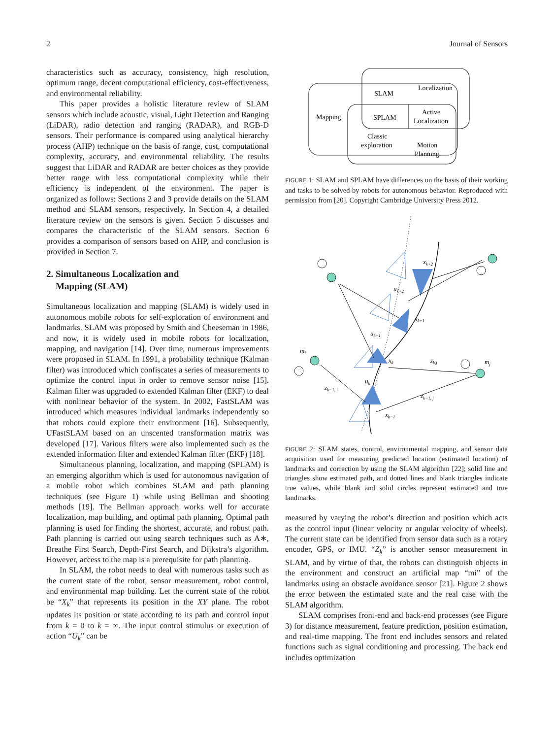2 Journal of Sensors
characteristics such as accuracy, consistency, high resolution, optimum range, decent computational efficiency, cost-effectiveness, and environmental reliability.
This paper provides a holistic literature review of SLAM sensors which include acoustic, visual, Light Detection and Ranging (LiDAR), radio detection and ranging (RADAR), and RGB-D sensors. Their performance is compared using analytical hierarchy process (AHP) technique on the basis of range, cost, computational complexity, accuracy, and environmental reliability. The results suggest that LiDAR and RADAR are better choices as they provide better range with less computational complexity while their efficiency is independent of the environment. The paper is organized as follows: Sections 2 and 3 provide details on the SLAM method and SLAM sensors, respectively. In Section 4, a detailed literature review on the sensors is given. Section 5 discusses and compares the characteristic of the SLAM sensors. Section 6 provides a comparison of sensors based on AHP, and conclusion is provided in Section 7.
2. Simultaneous Localization and
Mapping (SLAM)
Simultaneous localization and mapping (SLAM) is widely used in autonomous mobile robots for self-exploration of environment and landmarks. SLAM was proposed by Smith and Cheeseman in 1986, and now, it is widely used in mobile robots for localization, mapping, and navigation [14]. Over time, numerous improvements were proposed in SLAM. In 1991, a probability technique (Kalman filter) was introduced which confiscates a series of measurements to optimize the control input in order to remove sensor noise [15]. Kalman filter was upgraded to extended Kalman filter (EKF) to deal with nonlinear behavior of the system. In 2002, FastSLAM was introduced which measures individual landmarks independently so that robots could explore their environment [16]. Subsequently, UFastSLAM based on an unscented transformation matrix was developed [17]. Various filters were also implemented such as the extended information filter and extended Kalman filter (EKF) [18].
Simultaneous planning, localization, and mapping (SPLAM) is an emerging algorithm which is used for autonomous navigation of a mobile robot which combines SLAM and path planning techniques (see Figure 1) while using Bellman and shooting methods [19]. The Bellman approach works well for accurate localization, map building, and optimal path planning. Optimal path planning is used for finding the shortest, accurate, and robust path. Path planning is carried out using search techniques such as A∗, Breathe First Search, Depth-First Search, and Dijkstra’s algorithm. However, access to the map is a prerequisite for path planning.
In SLAM, the robot needs to deal with numerous tasks such as the current state of the robot, sensor measurement, robot control, and environmental map building. Let the current state of the robot be “X<sub>k</sub>” that represents its position in the XY plane. The robot updates its position or state according to its path and control input from k = 0 to k = ∞. The input control stimulus or execution of action “U<sub>k</sub>” can be
Localization
SLAM
Mapping
SPLAM
Active
Localization
Classic
exploration
Motion
Planning
FIGURE 1: SLAM and SPLAM have differences on the basis of their working and tasks to be solved by robots for autonomous behavior. Reproduced with permission from [20]. Copyright Cambridge University Press 2012.
xk+2
uk+2
xk+1
uk+1
mi
xk
zk,j
mj
uk
zk−1, i
zk−1, j
xk−1
FIGURE 2: SLAM states, control, environmental mapping, and sensor data acquisition used for measuring predicted location (estimated location) of landmarks and correction by using the SLAM algorithm [22]; solid line and triangles show estimated path, and dotted lines and blank triangles indicate true values, while blank and solid circles represent estimated and true landmarks.
measured by varying the robot’s direction and position which acts as the control input (linear velocity or angular velocity of wheels). The current state can be identified from sensor data such as a rotary encoder, GPS, or IMU. “Z<sub>k</sub>” is another sensor measurement in SLAM, and by virtue of that, the robots can distinguish objects in the environment and construct an artificial map “mi” of the landmarks using an obstacle avoidance sensor [21]. Figure 2 shows the error between the estimated state and the real case with the SLAM algorithm.
SLAM comprises front-end and back-end processes (see Figure 3) for distance measurement, feature prediction, position estimation, and real-time mapping. The front end includes sensors and related functions such as signal conditioning and processing. The back end includes optimization